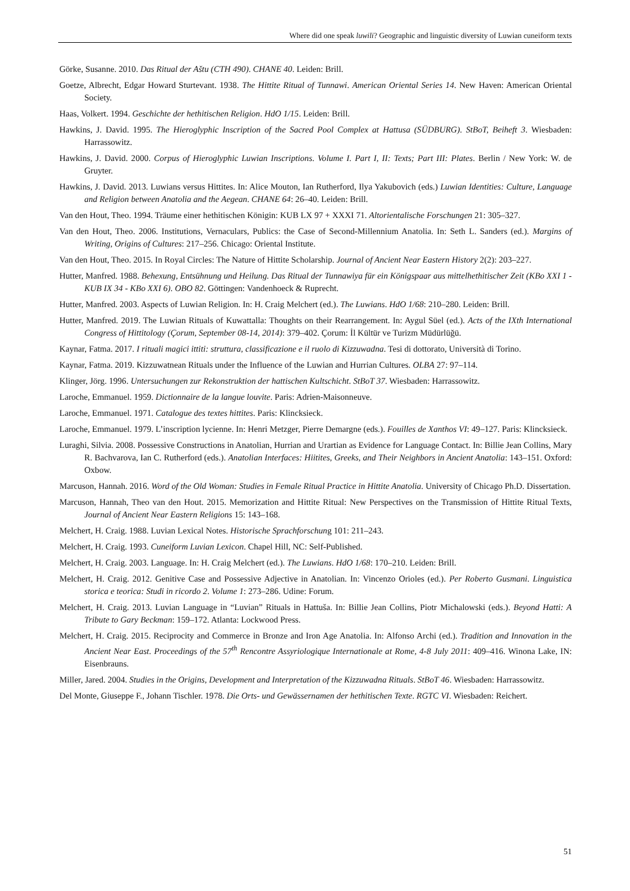Where did one speak luwili? Geographic and linguistic diversity of Luwian cuneiform texts
Görke, Susanne. 2010. Das Ritual der Aštu (CTH 490). CHANE 40. Leiden: Brill.
Goetze, Albrecht, Edgar Howard Sturtevant. 1938. The Hittite Ritual of Tunnawi. American Oriental Series 14. New Haven: American Oriental Society.
Haas, Volkert. 1994. Geschichte der hethitischen Religion. HdO 1/15. Leiden: Brill.
Hawkins, J. David. 1995. The Hieroglyphic Inscription of the Sacred Pool Complex at Hattusa (SÜDBURG). StBoT, Beiheft 3. Wiesbaden: Harrassowitz.
Hawkins, J. David. 2000. Corpus of Hieroglyphic Luwian Inscriptions. Volume I. Part I, II: Texts; Part III: Plates. Berlin / New York: W. de Gruyter.
Hawkins, J. David. 2013. Luwians versus Hittites. In: Alice Mouton, Ian Rutherford, Ilya Yakubovich (eds.) Luwian Identities: Culture, Language and Religion between Anatolia and the Aegean. CHANE 64: 26–40. Leiden: Brill.
Van den Hout, Theo. 1994. Träume einer hethitischen Königin: KUB LX 97 + XXXI 71. Altorientalische Forschungen 21: 305–327.
Van den Hout, Theo. 2006. Institutions, Vernaculars, Publics: the Case of Second-Millennium Anatolia. In: Seth L. Sanders (ed.). Margins of Writing, Origins of Cultures: 217–256. Chicago: Oriental Institute.
Van den Hout, Theo. 2015. In Royal Circles: The Nature of Hittite Scholarship. Journal of Ancient Near Eastern History 2(2): 203–227.
Hutter, Manfred. 1988. Behexung, Entsühnung und Heilung. Das Ritual der Tunnawiya für ein Königspaar aus mittelhethitischer Zeit (KBo XXI 1 - KUB IX 34 - KBo XXI 6). OBO 82. Göttingen: Vandenhoeck & Ruprecht.
Hutter, Manfred. 2003. Aspects of Luwian Religion. In: H. Craig Melchert (ed.). The Luwians. HdO 1/68: 210–280. Leiden: Brill.
Hutter, Manfred. 2019. The Luwian Rituals of Kuwattalla: Thoughts on their Rearrangement. In: Aygul Süel (ed.). Acts of the IXth International Congress of Hittitology (Çorum, September 08-14, 2014): 379–402. Çorum: İl Kültür ve Turizm Müdürlüğü.
Kaynar, Fatma. 2017. I rituali magici ittiti: struttura, classificazione e il ruolo di Kizzuwadna. Tesi di dottorato, Università di Torino.
Kaynar, Fatma. 2019. Kizzuwatnean Rituals under the Influence of the Luwian and Hurrian Cultures. OLBA 27: 97–114.
Klinger, Jörg. 1996. Untersuchungen zur Rekonstruktion der hattischen Kultschicht. StBoT 37. Wiesbaden: Harrassowitz.
Laroche, Emmanuel. 1959. Dictionnaire de la langue louvite. Paris: Adrien-Maisonneuve.
Laroche, Emmanuel. 1971. Catalogue des textes hittites. Paris: Klincksieck.
Laroche, Emmanuel. 1979. L’inscription lycienne. In: Henri Metzger, Pierre Demargne (eds.). Fouilles de Xanthos VI: 49–127. Paris: Klincksieck.
Luraghi, Silvia. 2008. Possessive Constructions in Anatolian, Hurrian and Urartian as Evidence for Language Contact. In: Billie Jean Collins, Mary R. Bachvarova, Ian C. Rutherford (eds.). Anatolian Interfaces: Hiitites, Greeks, and Their Neighbors in Ancient Anatolia: 143–151. Oxford: Oxbow.
Marcuson, Hannah. 2016. Word of the Old Woman: Studies in Female Ritual Practice in Hittite Anatolia. University of Chicago Ph.D. Dissertation.
Marcuson, Hannah, Theo van den Hout. 2015. Memorization and Hittite Ritual: New Perspectives on the Transmission of Hittite Ritual Texts, Journal of Ancient Near Eastern Religions 15: 143–168.
Melchert, H. Craig. 1988. Luvian Lexical Notes. Historische Sprachforschung 101: 211–243.
Melchert, H. Craig. 1993. Cuneiform Luvian Lexicon. Chapel Hill, NC: Self-Published.
Melchert, H. Craig. 2003. Language. In: H. Craig Melchert (ed.). The Luwians. HdO 1/68: 170–210. Leiden: Brill.
Melchert, H. Craig. 2012. Genitive Case and Possessive Adjective in Anatolian. In: Vincenzo Orioles (ed.). Per Roberto Gusmani. Linguistica storica e teorica: Studi in ricordo 2. Volume 1: 273–286. Udine: Forum.
Melchert, H. Craig. 2013. Luvian Language in “Luvian” Rituals in Hattuša. In: Billie Jean Collins, Piotr Michalowski (eds.). Beyond Hatti: A Tribute to Gary Beckman: 159–172. Atlanta: Lockwood Press.
Melchert, H. Craig. 2015. Reciprocity and Commerce in Bronze and Iron Age Anatolia. In: Alfonso Archi (ed.). Tradition and Innovation in the Ancient Near East. Proceedings of the 57<sup>th</sup> Rencontre Assyriologique Internationale at Rome, 4-8 July 2011: 409–416. Winona Lake, IN: Eisenbrauns.
Miller, Jared. 2004. Studies in the Origins, Development and Interpretation of the Kizzuwadna Rituals. StBoT 46. Wiesbaden: Harrassowitz.
Del Monte, Giuseppe F., Johann Tischler. 1978. Die Orts- und Gewässernamen der hethitischen Texte. RGTC VI. Wiesbaden: Reichert.
51